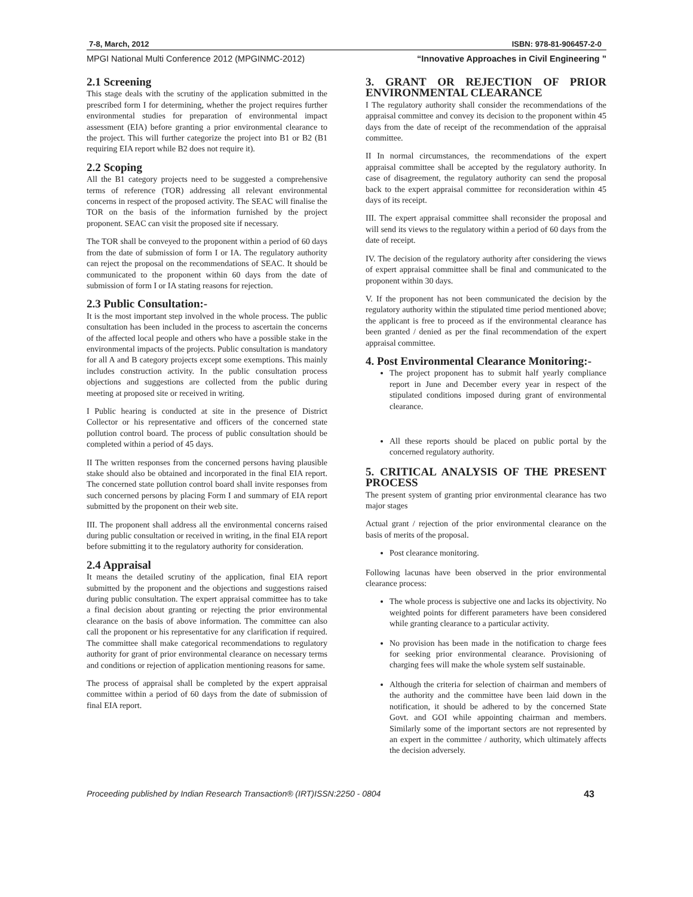7-8, March, 2012 ISBN: 978-81-906457-2-0
MPGI National Multi Conference 2012 (MPGINMC-2012) “Innovative Approaches in Civil Engineering ”
2.1 Screening
This stage deals with the scrutiny of the application submitted in the prescribed form I for determining, whether the project requires further environmental studies for preparation of environmental impact assessment (EIA) before granting a prior environmental clearance to the project. This will further categorize the project into B1 or B2 (B1 requiring EIA report while B2 does not require it).
2.2 Scoping
All the B1 category projects need to be suggested a comprehensive terms of reference (TOR) addressing all relevant environmental concerns in respect of the proposed activity. The SEAC will finalise the TOR on the basis of the information furnished by the project proponent. SEAC can visit the proposed site if necessary.
The TOR shall be conveyed to the proponent within a period of 60 days from the date of submission of form I or IA. The regulatory authority can reject the proposal on the recommendations of SEAC. It should be communicated to the proponent within 60 days from the date of submission of form I or IA stating reasons for rejection.
2.3 Public Consultation:-
It is the most important step involved in the whole process. The public consultation has been included in the process to ascertain the concerns of the affected local people and others who have a possible stake in the environmental impacts of the projects. Public consultation is mandatory for all A and B category projects except some exemptions. This mainly includes construction activity. In the public consultation process objections and suggestions are collected from the public during meeting at proposed site or received in writing.
I Public hearing is conducted at site in the presence of District Collector or his representative and officers of the concerned state pollution control board. The process of public consultation should be completed within a period of 45 days.
II The written responses from the concerned persons having plausible stake should also be obtained and incorporated in the final EIA report. The concerned state pollution control board shall invite responses from such concerned persons by placing Form I and summary of EIA report submitted by the proponent on their web site.
III. The proponent shall address all the environmental concerns raised during public consultation or received in writing, in the final EIA report before submitting it to the regulatory authority for consideration.
2.4 Appraisal
It means the detailed scrutiny of the application, final EIA report submitted by the proponent and the objections and suggestions raised during public consultation. The expert appraisal committee has to take a final decision about granting or rejecting the prior environmental clearance on the basis of above information. The committee can also call the proponent or his representative for any clarification if required. The committee shall make categorical recommendations to regulatory authority for grant of prior environmental clearance on necessary terms and conditions or rejection of application mentioning reasons for same.
The process of appraisal shall be completed by the expert appraisal committee within a period of 60 days from the date of submission of final EIA report.
3. GRANT OR REJECTION OF PRIOR ENVIRONMENTAL CLEARANCE
I The regulatory authority shall consider the recommendations of the appraisal committee and convey its decision to the proponent within 45 days from the date of receipt of the recommendation of the appraisal committee.
II In normal circumstances, the recommendations of the expert appraisal committee shall be accepted by the regulatory authority. In case of disagreement, the regulatory authority can send the proposal back to the expert appraisal committee for reconsideration within 45 days of its receipt.
III. The expert appraisal committee shall reconsider the proposal and will send its views to the regulatory within a period of 60 days from the date of receipt.
IV. The decision of the regulatory authority after considering the views of expert appraisal committee shall be final and communicated to the proponent within 30 days.
V. If the proponent has not been communicated the decision by the regulatory authority within the stipulated time period mentioned above; the applicant is free to proceed as if the environmental clearance has been granted / denied as per the final recommendation of the expert appraisal committee.
4. Post Environmental Clearance Monitoring:-
The project proponent has to submit half yearly compliance report in June and December every year in respect of the stipulated conditions imposed during grant of environmental clearance.
All these reports should be placed on public portal by the concerned regulatory authority.
5. CRITICAL ANALYSIS OF THE PRESENT PROCESS
The present system of granting prior environmental clearance has two major stages
Actual grant / rejection of the prior environmental clearance on the basis of merits of the proposal.
Post clearance monitoring.
Following lacunas have been observed in the prior environmental clearance process:
The whole process is subjective one and lacks its objectivity. No weighted points for different parameters have been considered while granting clearance to a particular activity.
No provision has been made in the notification to charge fees for seeking prior environmental clearance. Provisioning of charging fees will make the whole system self sustainable.
Although the criteria for selection of chairman and members of the authority and the committee have been laid down in the notification, it should be adhered to by the concerned State Govt. and GOI while appointing chairman and members. Similarly some of the important sectors are not represented by an expert in the committee / authority, which ultimately affects the decision adversely.
Proceeding published by Indian Research Transaction® (IRT)ISSN:2250 - 0804 43